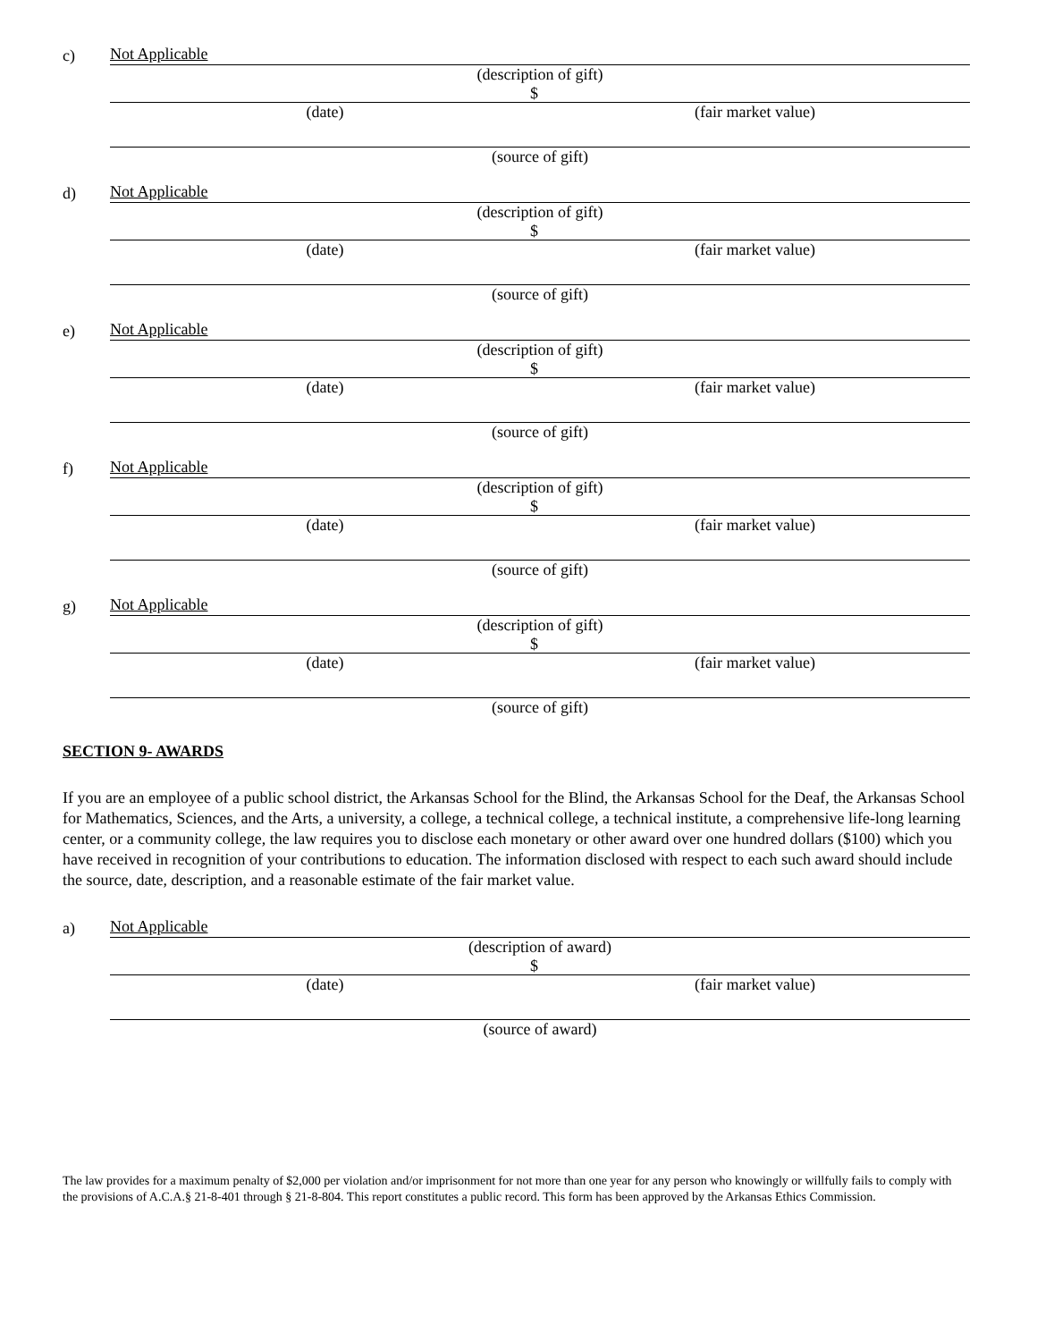c)
Not Applicable
(description of gift)
$
(date) (fair market value)
(source of gift)
d)
Not Applicable
(description of gift)
$
(date) (fair market value)
(source of gift)
e)
Not Applicable
(description of gift)
$
(date) (fair market value)
(source of gift)
f)
Not Applicable
(description of gift)
$
(date) (fair market value)
(source of gift)
g)
Not Applicable
(description of gift)
$
(date) (fair market value)
(source of gift)
SECTION 9- AWARDS
If you are an employee of a public school district, the Arkansas School for the Blind, the Arkansas School for the Deaf, the Arkansas School for Mathematics, Sciences, and the Arts, a university, a college, a technical college, a technical institute, a comprehensive life-long learning center, or a community college, the law requires you to disclose each monetary or other award over one hundred dollars ($100) which you have received in recognition of your contributions to education. The information disclosed with respect to each such award should include the source, date, description, and a reasonable estimate of the fair market value.
a)
Not Applicable
(description of award)
$
(date) (fair market value)
(source of award)
The law provides for a maximum penalty of $2,000 per violation and/or imprisonment for not more than one year for any person who knowingly or willfully fails to comply with the provisions of A.C.A.§ 21-8-401 through § 21-8-804. This report constitutes a public record. This form has been approved by the Arkansas Ethics Commission.